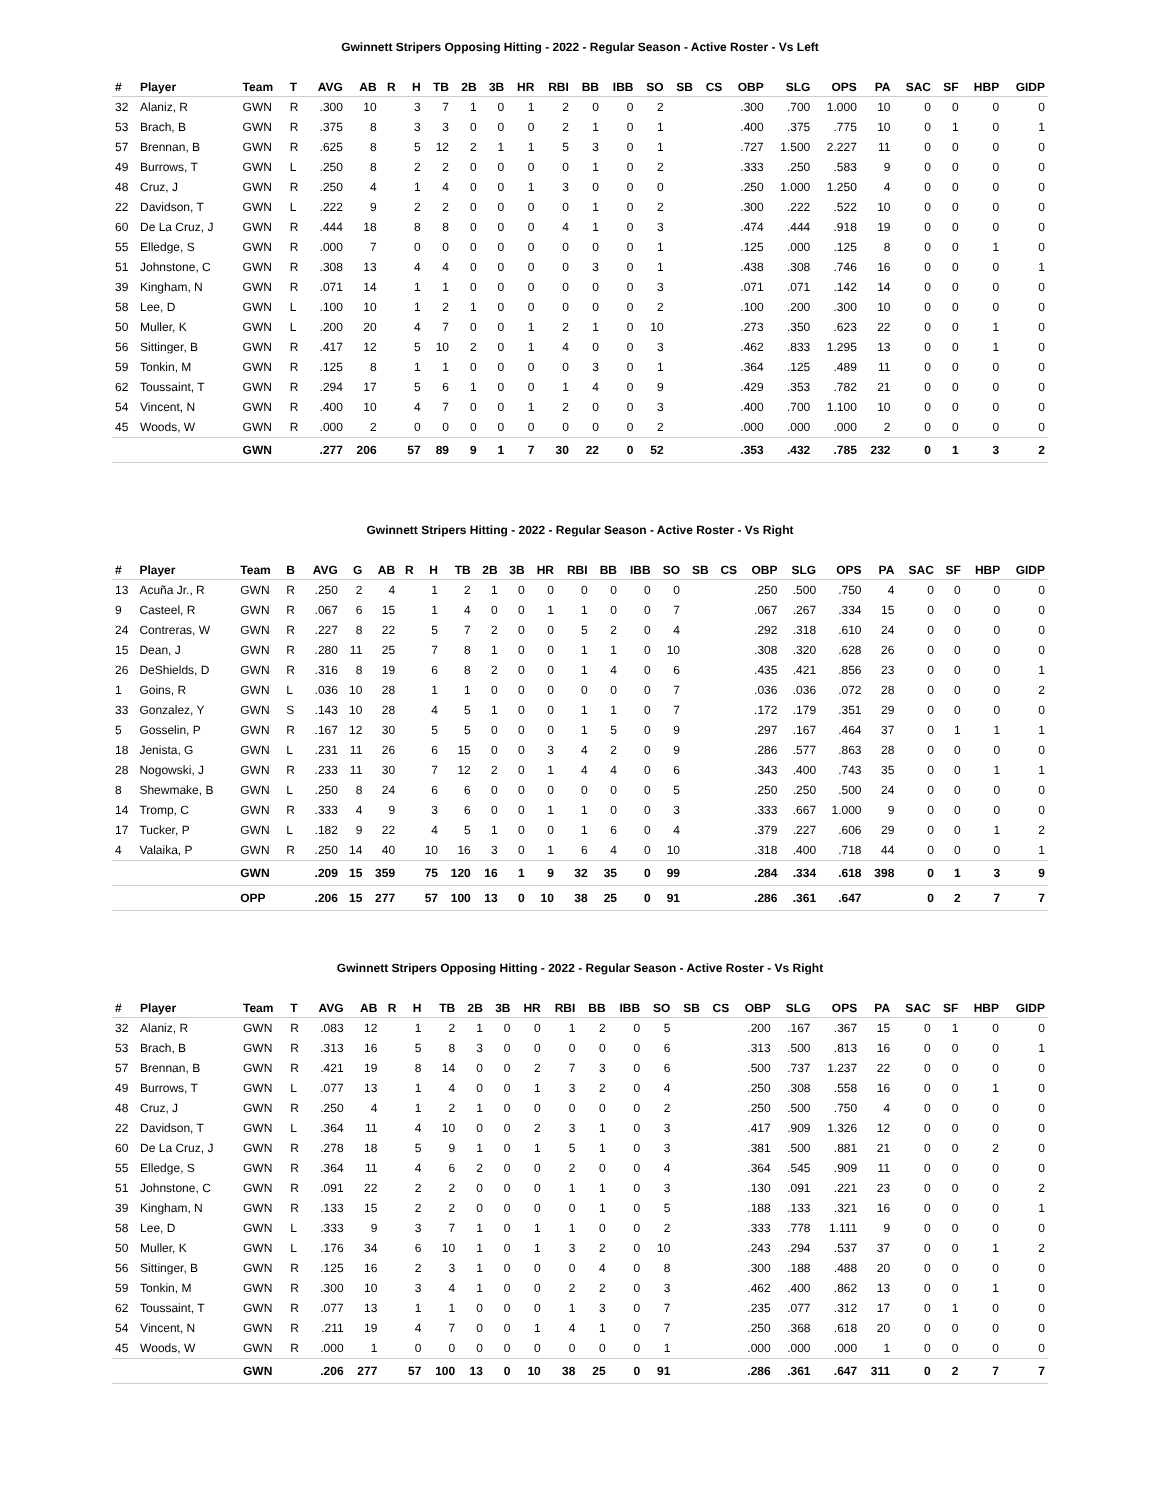Gwinnett Stripers Opposing Hitting - 2022 - Regular Season - Active Roster - Vs Left
| # | Player | Team | T | AVG | AB | R | H | TB | 2B | 3B | HR | RBI | BB | IBB | SO | SB | CS | OBP | SLG | OPS | PA | SAC | SF | HBP | GIDP |
| --- | --- | --- | --- | --- | --- | --- | --- | --- | --- | --- | --- | --- | --- | --- | --- | --- | --- | --- | --- | --- | --- | --- | --- | --- | --- |
| 32 | Alaniz, R | GWN | R | .300 | 10 | | 3 | 7 | 1 | 0 | 1 | 2 | 0 | 0 | 2 | | | .300 | .700 | 1.000 | 10 | 0 | 0 | 0 | 0 |
| 53 | Brach, B | GWN | R | .375 | 8 | | 3 | 3 | 0 | 0 | 0 | 2 | 1 | 0 | 1 | | | .400 | .375 | .775 | 10 | 0 | 1 | 0 | 1 |
| 57 | Brennan, B | GWN | R | .625 | 8 | | 5 | 12 | 2 | 1 | 1 | 5 | 3 | 0 | 1 | | | .727 | 1.500 | 2.227 | 11 | 0 | 0 | 0 | 0 |
| 49 | Burrows, T | GWN | L | .250 | 8 | | 2 | 2 | 0 | 0 | 0 | 0 | 1 | 0 | 2 | | | .333 | .250 | .583 | 9 | 0 | 0 | 0 | 0 |
| 48 | Cruz, J | GWN | R | .250 | 4 | | 1 | 4 | 0 | 0 | 1 | 3 | 0 | 0 | 0 | | | .250 | 1.000 | 1.250 | 4 | 0 | 0 | 0 | 0 |
| 22 | Davidson, T | GWN | L | .222 | 9 | | 2 | 2 | 0 | 0 | 0 | 0 | 1 | 0 | 2 | | | .300 | .222 | .522 | 10 | 0 | 0 | 0 | 0 |
| 60 | De La Cruz, J | GWN | R | .444 | 18 | | 8 | 8 | 0 | 0 | 0 | 4 | 1 | 0 | 3 | | | .474 | .444 | .918 | 19 | 0 | 0 | 0 | 0 |
| 55 | Elledge, S | GWN | R | .000 | 7 | | 0 | 0 | 0 | 0 | 0 | 0 | 0 | 0 | 1 | | | .125 | .000 | .125 | 8 | 0 | 0 | 1 | 0 |
| 51 | Johnstone, C | GWN | R | .308 | 13 | | 4 | 4 | 0 | 0 | 0 | 0 | 3 | 0 | 1 | | | .438 | .308 | .746 | 16 | 0 | 0 | 0 | 1 |
| 39 | Kingham, N | GWN | R | .071 | 14 | | 1 | 1 | 0 | 0 | 0 | 0 | 0 | 0 | 3 | | | .071 | .071 | .142 | 14 | 0 | 0 | 0 | 0 |
| 58 | Lee, D | GWN | L | .100 | 10 | | 1 | 2 | 1 | 0 | 0 | 0 | 0 | 0 | 2 | | | .100 | .200 | .300 | 10 | 0 | 0 | 0 | 0 |
| 50 | Muller, K | GWN | L | .200 | 20 | | 4 | 7 | 0 | 0 | 1 | 2 | 1 | 0 | 10 | | | .273 | .350 | .623 | 22 | 0 | 0 | 1 | 0 |
| 56 | Sittinger, B | GWN | R | .417 | 12 | | 5 | 10 | 2 | 0 | 1 | 4 | 0 | 0 | 3 | | | .462 | .833 | 1.295 | 13 | 0 | 0 | 1 | 0 |
| 59 | Tonkin, M | GWN | R | .125 | 8 | | 1 | 1 | 0 | 0 | 0 | 0 | 3 | 0 | 1 | | | .364 | .125 | .489 | 11 | 0 | 0 | 0 | 0 |
| 62 | Toussaint, T | GWN | R | .294 | 17 | | 5 | 6 | 1 | 0 | 0 | 1 | 4 | 0 | 9 | | | .429 | .353 | .782 | 21 | 0 | 0 | 0 | 0 |
| 54 | Vincent, N | GWN | R | .400 | 10 | | 4 | 7 | 0 | 0 | 1 | 2 | 0 | 0 | 3 | | | .400 | .700 | 1.100 | 10 | 0 | 0 | 0 | 0 |
| 45 | Woods, W | GWN | R | .000 | 2 | | 0 | 0 | 0 | 0 | 0 | 0 | 0 | 0 | 2 | | | .000 | .000 | .000 | 2 | 0 | 0 | 0 | 0 |
| | | GWN | | .277 | 206 | | 57 | 89 | 9 | 1 | 7 | 30 | 22 | 0 | 52 | | | .353 | .432 | .785 | 232 | 0 | 1 | 3 | 2 |
Gwinnett Stripers Hitting - 2022 - Regular Season - Active Roster - Vs Right
| # | Player | Team | B | AVG | G | AB | R | H | TB | 2B | 3B | HR | RBI | BB | IBB | SO | SB | CS | OBP | SLG | OPS | PA | SAC | SF | HBP | GIDP |
| --- | --- | --- | --- | --- | --- | --- | --- | --- | --- | --- | --- | --- | --- | --- | --- | --- | --- | --- | --- | --- | --- | --- | --- | --- | --- | --- |
| 13 | Acuña Jr., R | GWN | R | .250 | 2 | 4 | | 1 | 2 | 1 | 0 | 0 | 0 | 0 | 0 | 0 | | | .250 | .500 | .750 | 4 | 0 | 0 | 0 | 0 |
| 9 | Casteel, R | GWN | R | .067 | 6 | 15 | | 1 | 4 | 0 | 0 | 1 | 1 | 0 | 0 | 7 | | | .067 | .267 | .334 | 15 | 0 | 0 | 0 | 0 |
| 24 | Contreras, W | GWN | R | .227 | 8 | 22 | | 5 | 7 | 2 | 0 | 0 | 5 | 2 | 0 | 4 | | | .292 | .318 | .610 | 24 | 0 | 0 | 0 | 0 |
| 15 | Dean, J | GWN | R | .280 | 11 | 25 | | 7 | 8 | 1 | 0 | 0 | 1 | 1 | 0 | 10 | | | .308 | .320 | .628 | 26 | 0 | 0 | 0 | 0 |
| 26 | DeShields, D | GWN | R | .316 | 8 | 19 | | 6 | 8 | 2 | 0 | 0 | 1 | 4 | 0 | 6 | | | .435 | .421 | .856 | 23 | 0 | 0 | 0 | 1 |
| 1 | Goins, R | GWN | L | .036 | 10 | 28 | | 1 | 1 | 0 | 0 | 0 | 0 | 0 | 0 | 7 | | | .036 | .036 | .072 | 28 | 0 | 0 | 0 | 2 |
| 33 | Gonzalez, Y | GWN | S | .143 | 10 | 28 | | 4 | 5 | 1 | 0 | 0 | 1 | 1 | 0 | 7 | | | .172 | .179 | .351 | 29 | 0 | 0 | 0 | 0 |
| 5 | Gosselin, P | GWN | R | .167 | 12 | 30 | | 5 | 5 | 0 | 0 | 0 | 1 | 5 | 0 | 9 | | | .297 | .167 | .464 | 37 | 0 | 1 | 1 | 1 |
| 18 | Jenista, G | GWN | L | .231 | 11 | 26 | | 6 | 15 | 0 | 0 | 3 | 4 | 2 | 0 | 9 | | | .286 | .577 | .863 | 28 | 0 | 0 | 0 | 0 |
| 28 | Nogowski, J | GWN | R | .233 | 11 | 30 | | 7 | 12 | 2 | 0 | 1 | 4 | 4 | 0 | 6 | | | .343 | .400 | .743 | 35 | 0 | 0 | 1 | 1 |
| 8 | Shewmake, B | GWN | L | .250 | 8 | 24 | | 6 | 6 | 0 | 0 | 0 | 0 | 0 | 0 | 5 | | | .250 | .250 | .500 | 24 | 0 | 0 | 0 | 0 |
| 14 | Tromp, C | GWN | R | .333 | 4 | 9 | | 3 | 6 | 0 | 0 | 1 | 1 | 0 | 0 | 3 | | | .333 | .667 | 1.000 | 9 | 0 | 0 | 0 | 0 |
| 17 | Tucker, P | GWN | L | .182 | 9 | 22 | | 4 | 5 | 1 | 0 | 0 | 1 | 6 | 0 | 4 | | | .379 | .227 | .606 | 29 | 0 | 0 | 1 | 2 |
| 4 | Valaika, P | GWN | R | .250 | 14 | 40 | | 10 | 16 | 3 | 0 | 1 | 6 | 4 | 0 | 10 | | | .318 | .400 | .718 | 44 | 0 | 0 | 0 | 1 |
| | | GWN | | .209 | 15 | 359 | | 75 | 120 | 16 | 1 | 9 | 32 | 35 | 0 | 99 | | | .284 | .334 | .618 | 398 | 0 | 1 | 3 | 9 |
| | | OPP | | .206 | 15 | 277 | | 57 | 100 | 13 | 0 | 10 | 38 | 25 | 0 | 91 | | | .286 | .361 | .647 | | 0 | 2 | 7 | 7 |
Gwinnett Stripers Opposing Hitting - 2022 - Regular Season - Active Roster - Vs Right
| # | Player | Team | T | AVG | AB | R | H | TB | 2B | 3B | HR | RBI | BB | IBB | SO | SB | CS | OBP | SLG | OPS | PA | SAC | SF | HBP | GIDP |
| --- | --- | --- | --- | --- | --- | --- | --- | --- | --- | --- | --- | --- | --- | --- | --- | --- | --- | --- | --- | --- | --- | --- | --- | --- | --- |
| 32 | Alaniz, R | GWN | R | .083 | 12 | | 1 | 2 | 1 | 0 | 0 | 1 | 2 | 0 | 5 | | | .200 | .167 | .367 | 15 | 0 | 1 | 0 | 0 |
| 53 | Brach, B | GWN | R | .313 | 16 | | 5 | 8 | 3 | 0 | 0 | 0 | 0 | 0 | 6 | | | .313 | .500 | .813 | 16 | 0 | 0 | 0 | 1 |
| 57 | Brennan, B | GWN | R | .421 | 19 | | 8 | 14 | 0 | 0 | 2 | 7 | 3 | 0 | 6 | | | .500 | .737 | 1.237 | 22 | 0 | 0 | 0 | 0 |
| 49 | Burrows, T | GWN | L | .077 | 13 | | 1 | 4 | 0 | 0 | 1 | 3 | 2 | 0 | 4 | | | .250 | .308 | .558 | 16 | 0 | 0 | 1 | 0 |
| 48 | Cruz, J | GWN | R | .250 | 4 | | 1 | 2 | 1 | 0 | 0 | 0 | 0 | 0 | 2 | | | .250 | .500 | .750 | 4 | 0 | 0 | 0 | 0 |
| 22 | Davidson, T | GWN | L | .364 | 11 | | 4 | 10 | 0 | 0 | 2 | 3 | 1 | 0 | 3 | | | .417 | .909 | 1.326 | 12 | 0 | 0 | 0 | 0 |
| 60 | De La Cruz, J | GWN | R | .278 | 18 | | 5 | 9 | 1 | 0 | 1 | 5 | 1 | 0 | 3 | | | .381 | .500 | .881 | 21 | 0 | 0 | 2 | 0 |
| 55 | Elledge, S | GWN | R | .364 | 11 | | 4 | 6 | 2 | 0 | 0 | 2 | 0 | 0 | 4 | | | .364 | .545 | .909 | 11 | 0 | 0 | 0 | 0 |
| 51 | Johnstone, C | GWN | R | .091 | 22 | | 2 | 2 | 0 | 0 | 0 | 1 | 1 | 0 | 3 | | | .130 | .091 | .221 | 23 | 0 | 0 | 0 | 2 |
| 39 | Kingham, N | GWN | R | .133 | 15 | | 2 | 2 | 0 | 0 | 0 | 0 | 1 | 0 | 5 | | | .188 | .133 | .321 | 16 | 0 | 0 | 0 | 1 |
| 58 | Lee, D | GWN | L | .333 | 9 | | 3 | 7 | 1 | 0 | 1 | 1 | 0 | 0 | 2 | | | .333 | .778 | 1.111 | 9 | 0 | 0 | 0 | 0 |
| 50 | Muller, K | GWN | L | .176 | 34 | | 6 | 10 | 1 | 0 | 1 | 3 | 2 | 0 | 10 | | | .243 | .294 | .537 | 37 | 0 | 0 | 1 | 2 |
| 56 | Sittinger, B | GWN | R | .125 | 16 | | 2 | 3 | 1 | 0 | 0 | 0 | 4 | 0 | 8 | | | .300 | .188 | .488 | 20 | 0 | 0 | 0 | 0 |
| 59 | Tonkin, M | GWN | R | .300 | 10 | | 3 | 4 | 1 | 0 | 0 | 2 | 2 | 0 | 3 | | | .462 | .400 | .862 | 13 | 0 | 0 | 1 | 0 |
| 62 | Toussaint, T | GWN | R | .077 | 13 | | 1 | 1 | 0 | 0 | 0 | 1 | 3 | 0 | 7 | | | .235 | .077 | .312 | 17 | 0 | 1 | 0 | 0 |
| 54 | Vincent, N | GWN | R | .211 | 19 | | 4 | 7 | 0 | 0 | 1 | 4 | 1 | 0 | 7 | | | .250 | .368 | .618 | 20 | 0 | 0 | 0 | 0 |
| 45 | Woods, W | GWN | R | .000 | 1 | | 0 | 0 | 0 | 0 | 0 | 0 | 0 | 0 | 1 | | | .000 | .000 | .000 | 1 | 0 | 0 | 0 | 0 |
| | | GWN | | .206 | 277 | | 57 | 100 | 13 | 0 | 10 | 38 | 25 | 0 | 91 | | | .286 | .361 | .647 | 311 | 0 | 2 | 7 | 7 |